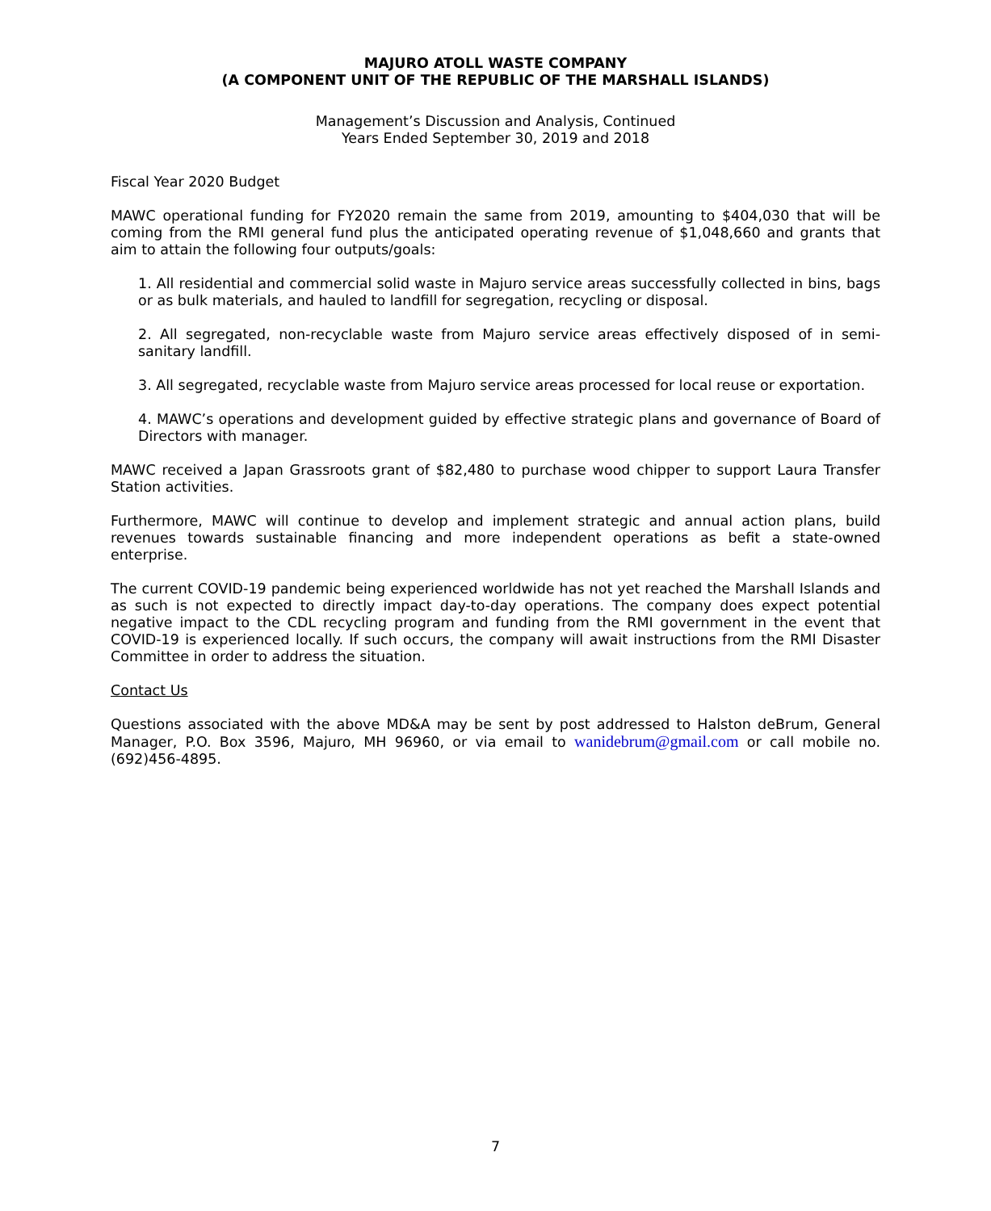MAJURO ATOLL WASTE COMPANY
(A COMPONENT UNIT OF THE REPUBLIC OF THE MARSHALL ISLANDS)
Management’s Discussion and Analysis, Continued
Years Ended September 30, 2019 and 2018
Fiscal Year 2020 Budget
MAWC operational funding for FY2020 remain the same from 2019, amounting to $404,030 that will be coming from the RMI general fund plus the anticipated operating revenue of $1,048,660 and grants that aim to attain the following four outputs/goals:
1. All residential and commercial solid waste in Majuro service areas successfully collected in bins, bags or as bulk materials, and hauled to landfill for segregation, recycling or disposal.
2. All segregated, non-recyclable waste from Majuro service areas effectively disposed of in semi-sanitary landfill.
3. All segregated, recyclable waste from Majuro service areas processed for local reuse or exportation.
4. MAWC’s operations and development guided by effective strategic plans and governance of Board of Directors with manager.
MAWC received a Japan Grassroots grant of $82,480 to purchase wood chipper to support Laura Transfer Station activities.
Furthermore, MAWC will continue to develop and implement strategic and annual action plans, build revenues towards sustainable financing and more independent operations as befit a state-owned enterprise.
The current COVID-19 pandemic being experienced worldwide has not yet reached the Marshall Islands and as such is not expected to directly impact day-to-day operations. The company does expect potential negative impact to the CDL recycling program and funding from the RMI government in the event that COVID-19 is experienced locally. If such occurs, the company will await instructions from the RMI Disaster Committee in order to address the situation.
Contact Us
Questions associated with the above MD&A may be sent by post addressed to Halston deBrum, General Manager, P.O. Box 3596, Majuro, MH 96960, or via email to wanidebrum@gmail.com or call mobile no. (692)456-4895.
7